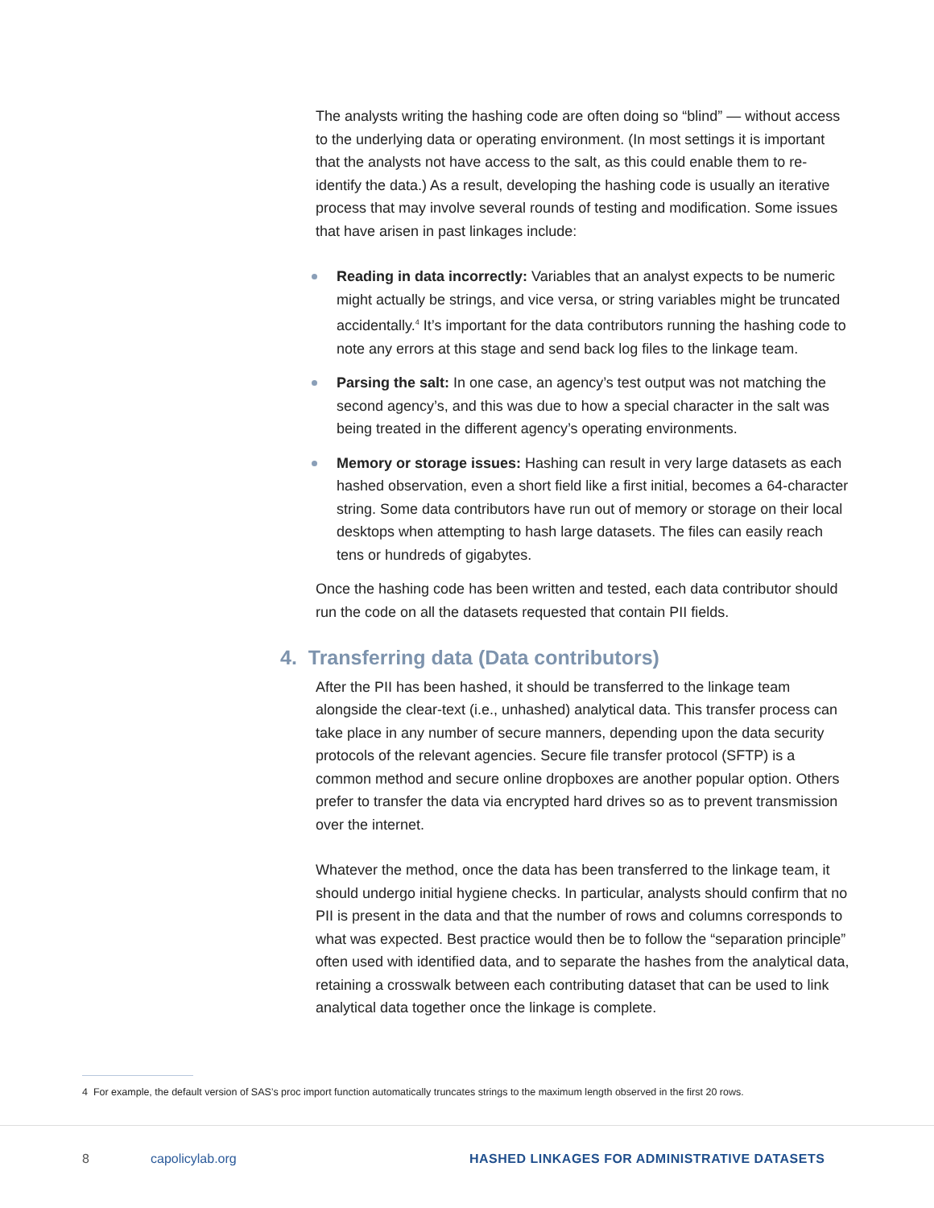The analysts writing the hashing code are often doing so “blind” — without access to the underlying data or operating environment. (In most settings it is important that the analysts not have access to the salt, as this could enable them to re-identify the data.) As a result, developing the hashing code is usually an iterative process that may involve several rounds of testing and modification. Some issues that have arisen in past linkages include:
Reading in data incorrectly: Variables that an analyst expects to be numeric might actually be strings, and vice versa, or string variables might be truncated accidentally.<sup>4</sup> It’s important for the data contributors running the hashing code to note any errors at this stage and send back log files to the linkage team.
Parsing the salt: In one case, an agency’s test output was not matching the second agency’s, and this was due to how a special character in the salt was being treated in the different agency’s operating environments.
Memory or storage issues: Hashing can result in very large datasets as each hashed observation, even a short field like a first initial, becomes a 64-character string. Some data contributors have run out of memory or storage on their local desktops when attempting to hash large datasets. The files can easily reach tens or hundreds of gigabytes.
Once the hashing code has been written and tested, each data contributor should run the code on all the datasets requested that contain PII fields.
4. Transferring data (Data contributors)
After the PII has been hashed, it should be transferred to the linkage team alongside the clear-text (i.e., unhashed) analytical data. This transfer process can take place in any number of secure manners, depending upon the data security protocols of the relevant agencies. Secure file transfer protocol (SFTP) is a common method and secure online dropboxes are another popular option. Others prefer to transfer the data via encrypted hard drives so as to prevent transmission over the internet.
Whatever the method, once the data has been transferred to the linkage team, it should undergo initial hygiene checks. In particular, analysts should confirm that no PII is present in the data and that the number of rows and columns corresponds to what was expected. Best practice would then be to follow the “separation principle” often used with identified data, and to separate the hashes from the analytical data, retaining a crosswalk between each contributing dataset that can be used to link analytical data together once the linkage is complete.
4 For example, the default version of SAS’s proc import function automatically truncates strings to the maximum length observed in the first 20 rows.
8 capolicylab.org
HASHED LINKAGES FOR ADMINISTRATIVE DATASETS